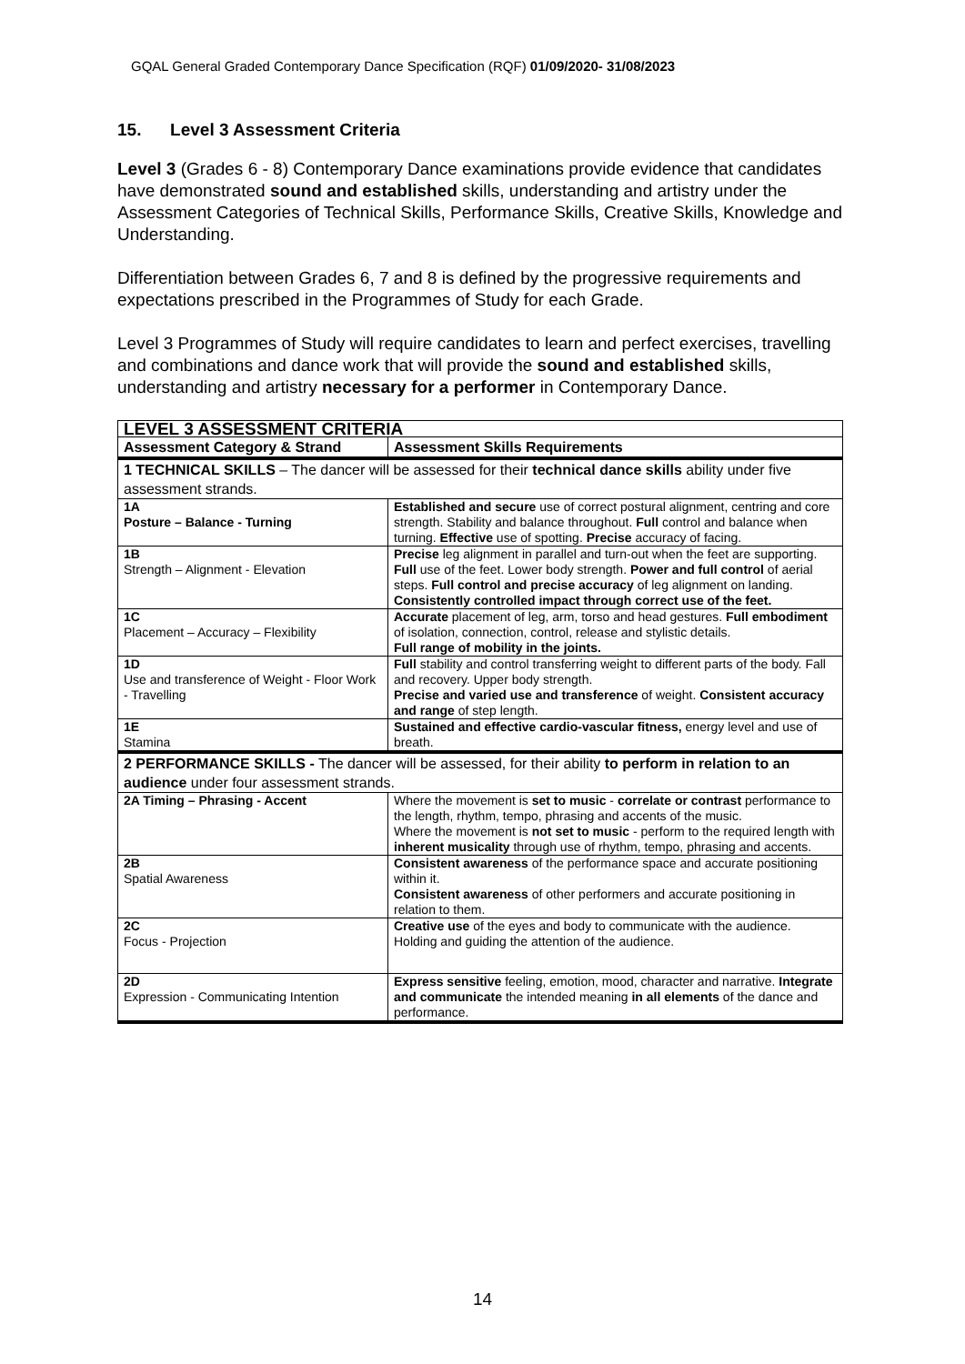GQAL General Graded Contemporary Dance Specification (RQF) 01/09/2020- 31/08/2023
15. Level 3 Assessment Criteria
Level 3 (Grades 6 - 8) Contemporary Dance examinations provide evidence that candidates have demonstrated sound and established skills, understanding and artistry under the Assessment Categories of Technical Skills, Performance Skills, Creative Skills, Knowledge and Understanding.
Differentiation between Grades 6, 7 and 8 is defined by the progressive requirements and expectations prescribed in the Programmes of Study for each Grade.
Level 3 Programmes of Study will require candidates to learn and perfect exercises, travelling and combinations and dance work that will provide the sound and established skills, understanding and artistry necessary for a performer in Contemporary Dance.
| LEVEL 3 ASSESSMENT CRITERIA | |
| --- | --- |
| Assessment Category & Strand | Assessment Skills Requirements |
| 1 TECHNICAL SKILLS – The dancer will be assessed for their technical dance skills ability under five assessment strands. | |
| 1A Posture – Balance - Turning | Established and secure use of correct postural alignment, centring and core strength. Stability and balance throughout. Full control and balance when turning. Effective use of spotting. Precise accuracy of facing. |
| 1B Strength – Alignment - Elevation | Precise leg alignment in parallel and turn-out when the feet are supporting. Full use of the feet. Lower body strength. Power and full control of aerial steps. Full control and precise accuracy of leg alignment on landing. Consistently controlled impact through correct use of the feet. |
| 1C Placement – Accuracy – Flexibility | Accurate placement of leg, arm, torso and head gestures. Full embodiment of isolation, connection, control, release and stylistic details. Full range of mobility in the joints. |
| 1D Use and transference of Weight - Floor Work - Travelling | Full stability and control transferring weight to different parts of the body. Fall and recovery. Upper body strength. Precise and varied use and transference of weight. Consistent accuracy and range of step length. |
| 1E Stamina | Sustained and effective cardio-vascular fitness, energy level and use of breath. |
| 2 PERFORMANCE SKILLS - The dancer will be assessed, for their ability to perform in relation to an audience under four assessment strands. | |
| 2A Timing – Phrasing - Accent | Where the movement is set to music - correlate or contrast performance to the length, rhythm, tempo, phrasing and accents of the music. Where the movement is not set to music - perform to the required length with inherent musicality through use of rhythm, tempo, phrasing and accents. |
| 2B Spatial Awareness | Consistent awareness of the performance space and accurate positioning within it. Consistent awareness of other performers and accurate positioning in relation to them. |
| 2C Focus - Projection | Creative use of the eyes and body to communicate with the audience. Holding and guiding the attention of the audience. |
| 2D Expression - Communicating Intention | Express sensitive feeling, emotion, mood, character and narrative. Integrate and communicate the intended meaning in all elements of the dance and performance. |
14